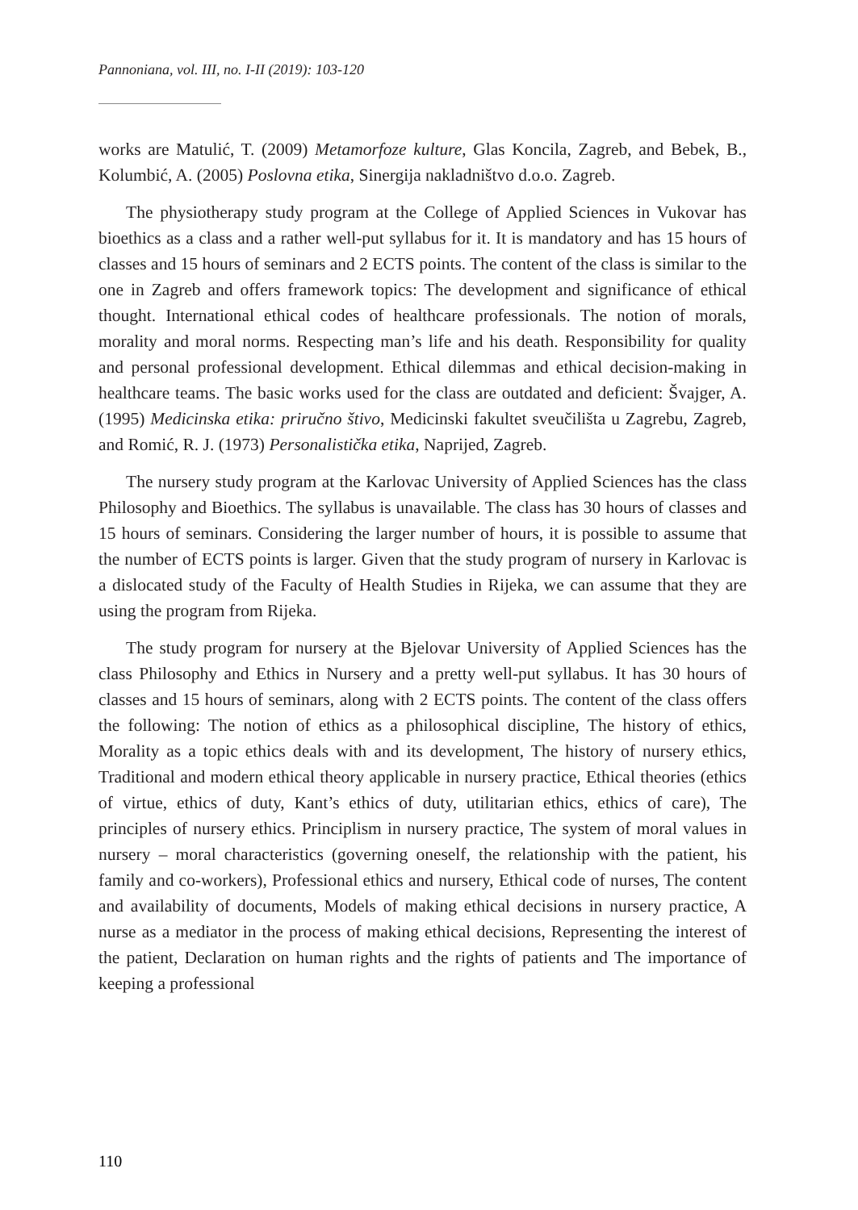Pannoniana, vol. III, no. I-II (2019): 103-120
works are Matulić, T. (2009) Metamorfoze kulture, Glas Koncila, Zagreb, and Bebek, B., Kolumbić, A. (2005) Poslovna etika, Sinergija nakladništvo d.o.o. Zagreb.
The physiotherapy study program at the College of Applied Sciences in Vukovar has bioethics as a class and a rather well-put syllabus for it. It is mandatory and has 15 hours of classes and 15 hours of seminars and 2 ECTS points. The content of the class is similar to the one in Zagreb and offers framework topics: The development and significance of ethical thought. International ethical codes of healthcare professionals. The notion of morals, morality and moral norms. Respecting man’s life and his death. Responsibility for quality and personal professional development. Ethical dilemmas and ethical decision-making in healthcare teams. The basic works used for the class are outdated and deficient: Švajger, A. (1995) Medicinska etika: priručno štivo, Medicinski fakultet sveučilišta u Zagrebu, Zagreb, and Romić, R. J. (1973) Personalistička etika, Naprijed, Zagreb.
The nursery study program at the Karlovac University of Applied Sciences has the class Philosophy and Bioethics. The syllabus is unavailable. The class has 30 hours of classes and 15 hours of seminars. Considering the larger number of hours, it is possible to assume that the number of ECTS points is larger. Given that the study program of nursery in Karlovac is a dislocated study of the Faculty of Health Studies in Rijeka, we can assume that they are using the program from Rijeka.
The study program for nursery at the Bjelovar University of Applied Sciences has the class Philosophy and Ethics in Nursery and a pretty well-put syllabus. It has 30 hours of classes and 15 hours of seminars, along with 2 ECTS points. The content of the class offers the following: The notion of ethics as a philosophical discipline, The history of ethics, Morality as a topic ethics deals with and its development, The history of nursery ethics, Traditional and modern ethical theory applicable in nursery practice, Ethical theories (ethics of virtue, ethics of duty, Kant’s ethics of duty, utilitarian ethics, ethics of care), The principles of nursery ethics. Principlism in nursery practice, The system of moral values in nursery – moral characteristics (governing oneself, the relationship with the patient, his family and co-workers), Professional ethics and nursery, Ethical code of nurses, The content and availability of documents, Models of making ethical decisions in nursery practice, A nurse as a mediator in the process of making ethical decisions, Representing the interest of the patient, Declaration on human rights and the rights of patients and The importance of keeping a professional
110